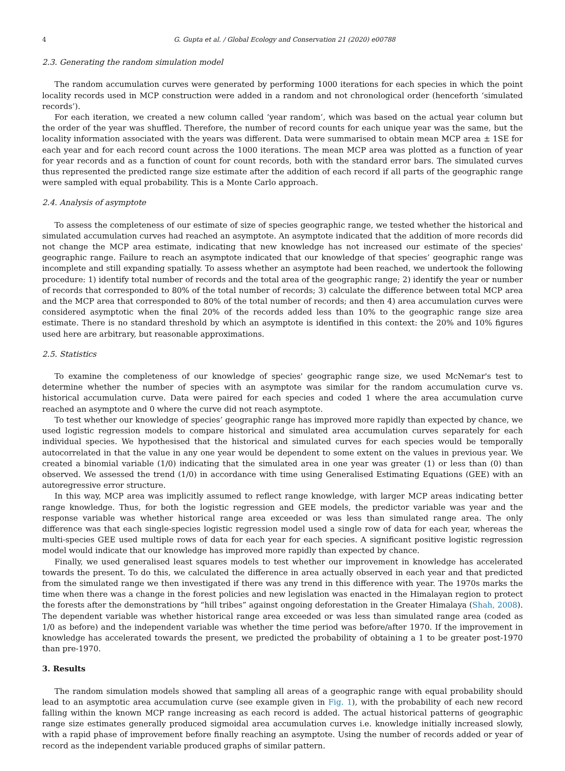4 G. Gupta et al. / Global Ecology and Conservation 21 (2020) e00788
2.3. Generating the random simulation model
The random accumulation curves were generated by performing 1000 iterations for each species in which the point locality records used in MCP construction were added in a random and not chronological order (henceforth ‘simulated records’).
For each iteration, we created a new column called ‘year random’, which was based on the actual year column but the order of the year was shuffled. Therefore, the number of record counts for each unique year was the same, but the locality information associated with the years was different. Data were summarised to obtain mean MCP area ± 1SE for each year and for each record count across the 1000 iterations. The mean MCP area was plotted as a function of year for year records and as a function of count for count records, both with the standard error bars. The simulated curves thus represented the predicted range size estimate after the addition of each record if all parts of the geographic range were sampled with equal probability. This is a Monte Carlo approach.
2.4. Analysis of asymptote
To assess the completeness of our estimate of size of species geographic range, we tested whether the historical and simulated accumulation curves had reached an asymptote. An asymptote indicated that the addition of more records did not change the MCP area estimate, indicating that new knowledge has not increased our estimate of the species' geographic range. Failure to reach an asymptote indicated that our knowledge of that species’ geographic range was incomplete and still expanding spatially. To assess whether an asymptote had been reached, we undertook the following procedure: 1) identify total number of records and the total area of the geographic range; 2) identify the year or number of records that corresponded to 80% of the total number of records; 3) calculate the difference between total MCP area and the MCP area that corresponded to 80% of the total number of records; and then 4) area accumulation curves were considered asymptotic when the final 20% of the records added less than 10% to the geographic range size area estimate. There is no standard threshold by which an asymptote is identified in this context: the 20% and 10% figures used here are arbitrary, but reasonable approximations.
2.5. Statistics
To examine the completeness of our knowledge of species' geographic range size, we used McNemar's test to determine whether the number of species with an asymptote was similar for the random accumulation curve vs. historical accumulation curve. Data were paired for each species and coded 1 where the area accumulation curve reached an asymptote and 0 where the curve did not reach asymptote.
To test whether our knowledge of species’ geographic range has improved more rapidly than expected by chance, we used logistic regression models to compare historical and simulated area accumulation curves separately for each individual species. We hypothesised that the historical and simulated curves for each species would be temporally autocorrelated in that the value in any one year would be dependent to some extent on the values in previous year. We created a binomial variable (1/0) indicating that the simulated area in one year was greater (1) or less than (0) than observed. We assessed the trend (1/0) in accordance with time using Generalised Estimating Equations (GEE) with an autoregressive error structure.
In this way, MCP area was implicitly assumed to reflect range knowledge, with larger MCP areas indicating better range knowledge. Thus, for both the logistic regression and GEE models, the predictor variable was year and the response variable was whether historical range area exceeded or was less than simulated range area. The only difference was that each single-species logistic regression model used a single row of data for each year, whereas the multi-species GEE used multiple rows of data for each year for each species. A significant positive logistic regression model would indicate that our knowledge has improved more rapidly than expected by chance.
Finally, we used generalised least squares models to test whether our improvement in knowledge has accelerated towards the present. To do this, we calculated the difference in area actually observed in each year and that predicted from the simulated range we then investigated if there was any trend in this difference with year. The 1970s marks the time when there was a change in the forest policies and new legislation was enacted in the Himalayan region to protect the forests after the demonstrations by “hill tribes” against ongoing deforestation in the Greater Himalaya (Shah, 2008). The dependent variable was whether historical range area exceeded or was less than simulated range area (coded as 1/0 as before) and the independent variable was whether the time period was before/after 1970. If the improvement in knowledge has accelerated towards the present, we predicted the probability of obtaining a 1 to be greater post-1970 than pre-1970.
3. Results
The random simulation models showed that sampling all areas of a geographic range with equal probability should lead to an asymptotic area accumulation curve (see example given in Fig. 1), with the probability of each new record falling within the known MCP range increasing as each record is added. The actual historical patterns of geographic range size estimates generally produced sigmoidal area accumulation curves i.e. knowledge initially increased slowly, with a rapid phase of improvement before finally reaching an asymptote. Using the number of records added or year of record as the independent variable produced graphs of similar pattern.